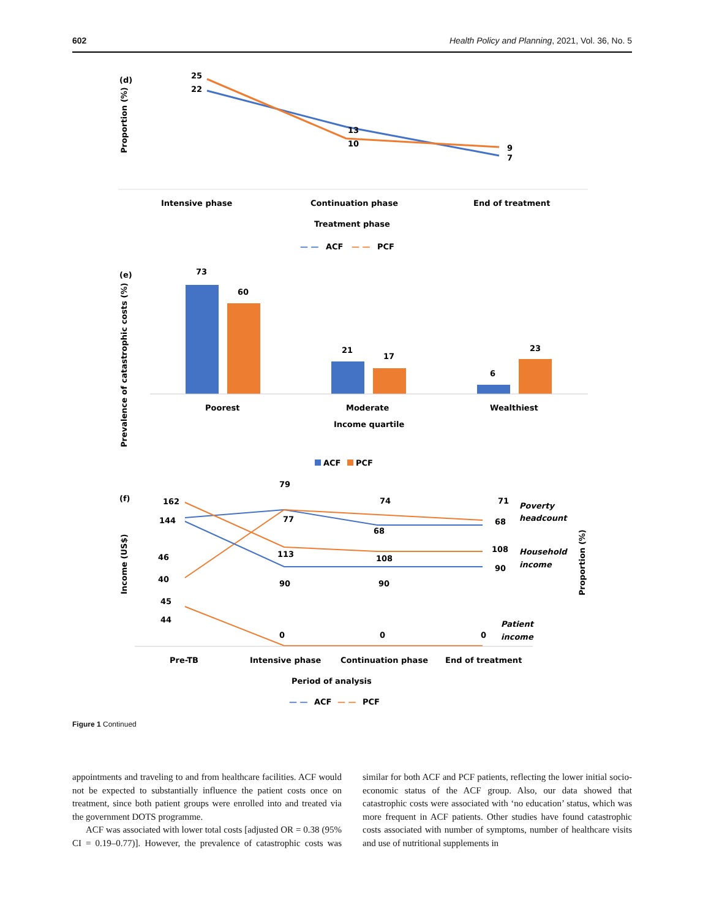602 Health Policy and Planning, 2021, Vol. 36, No. 5
(d)
Proportion (%)
25
22
13
10
9
7
Intensive phase
Continuation phase
End of treatment
Treatment phase
— —
ACF
— —
PCF
(e)
Prevalence of catastrophic costs (%)
73
60
21
17
6
23
Poorest
Moderate
Wealthiest
Income quartile
ACF
PCF
(f)
Income (US$)
Proportion (%)
162
144
46
40
45
44
79
77
113
90
0
74
68
108
90
0
71
68
108
90
0
Poverty
headcount
Household
income
Patient
income
Pre-TB
Intensive phase
Continuation phase
End of treatment
Period of analysis
— —
ACF
— —
PCF
Figure 1 Continued
appointments and traveling to and from healthcare facilities. ACF would not be expected to substantially influence the patient costs once on treatment, since both patient groups were enrolled into and treated via the government DOTS programme.
ACF was associated with lower total costs [adjusted OR = 0.38 (95% CI = 0.19–0.77)]. However, the prevalence of catastrophic costs was similar for both ACF and PCF patients, reflecting the lower initial socio-economic status of the ACF group. Also, our data showed that catastrophic costs were associated with ‘no education’ status, which was more frequent in ACF patients. Other studies have found catastrophic costs associated with number of symptoms, number of healthcare visits and use of nutritional supplements in